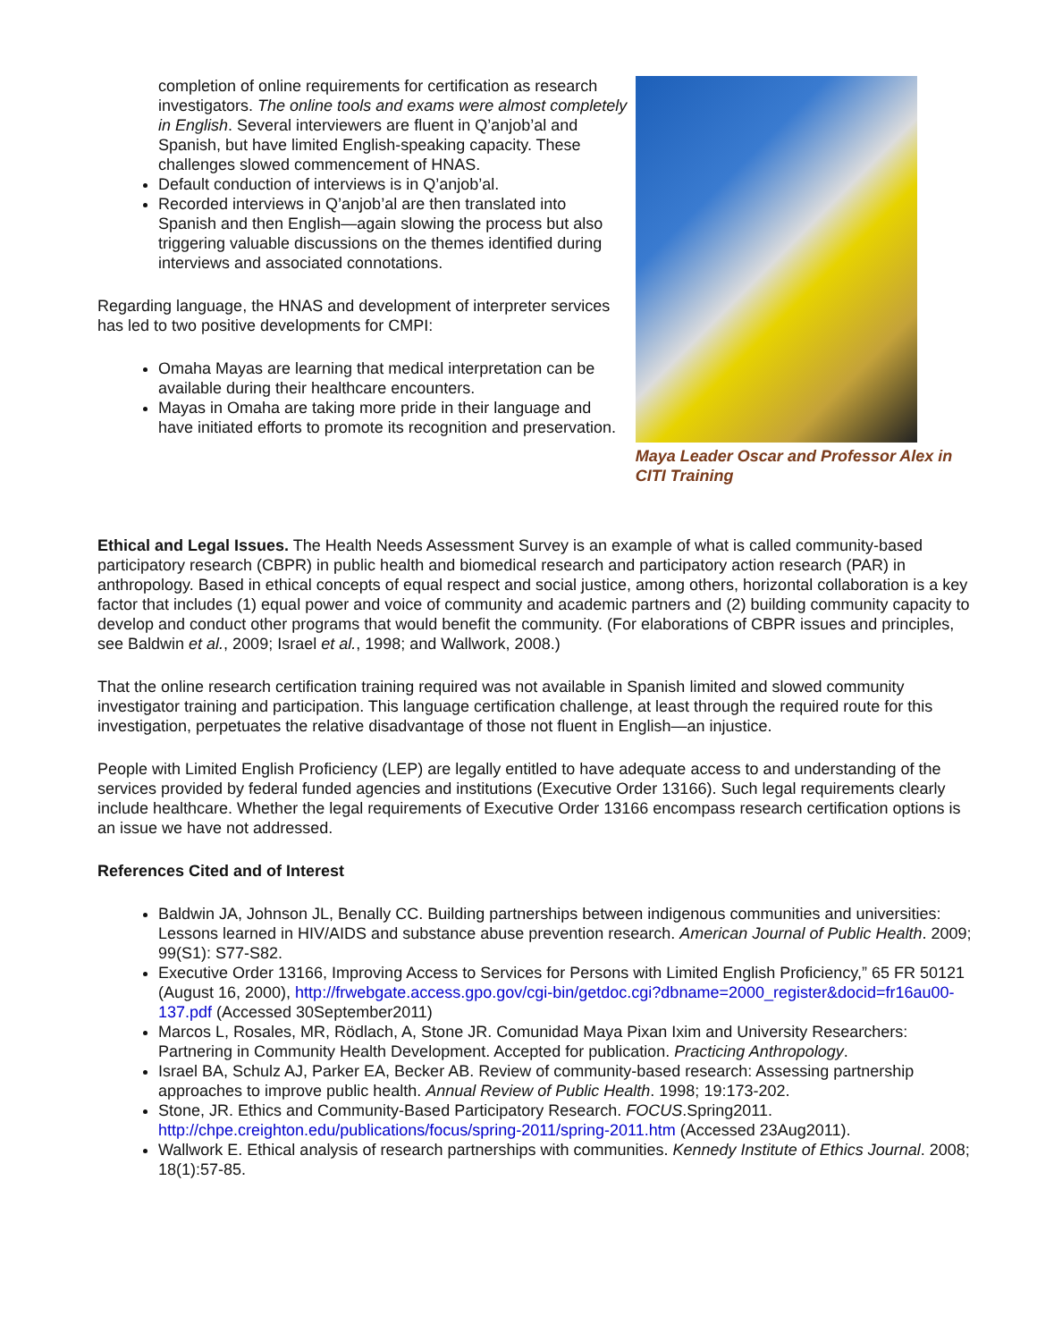completion of online requirements for certification as research investigators. The online tools and exams were almost completely in English. Several interviewers are fluent in Q’anjob’al and Spanish, but have limited English-speaking capacity. These challenges slowed commencement of HNAS.
Default conduction of interviews is in Q’anjob’al.
Recorded interviews in Q’anjob’al are then translated into Spanish and then English—again slowing the process but also triggering valuable discussions on the themes identified during interviews and associated connotations.
Regarding language, the HNAS and development of interpreter services has led to two positive developments for CMPI:
Omaha Mayas are learning that medical interpretation can be available during their healthcare encounters.
Mayas in Omaha are taking more pride in their language and have initiated efforts to promote its recognition and preservation.
Maya Leader Oscar and Professor Alex in CITI Training
Ethical and Legal Issues. The Health Needs Assessment Survey is an example of what is called community-based participatory research (CBPR) in public health and biomedical research and participatory action research (PAR) in anthropology. Based in ethical concepts of equal respect and social justice, among others, horizontal collaboration is a key factor that includes (1) equal power and voice of community and academic partners and (2) building community capacity to develop and conduct other programs that would benefit the community. (For elaborations of CBPR issues and principles, see Baldwin et al., 2009; Israel et al., 1998; and Wallwork, 2008.)
That the online research certification training required was not available in Spanish limited and slowed community investigator training and participation. This language certification challenge, at least through the required route for this investigation, perpetuates the relative disadvantage of those not fluent in English—an injustice.
People with Limited English Proficiency (LEP) are legally entitled to have adequate access to and understanding of the services provided by federal funded agencies and institutions (Executive Order 13166). Such legal requirements clearly include healthcare. Whether the legal requirements of Executive Order 13166 encompass research certification options is an issue we have not addressed.
References Cited and of Interest
Baldwin JA, Johnson JL, Benally CC. Building partnerships between indigenous communities and universities: Lessons learned in HIV/AIDS and substance abuse prevention research. American Journal of Public Health. 2009; 99(S1): S77-S82.
Executive Order 13166, Improving Access to Services for Persons with Limited English Proficiency,” 65 FR 50121 (August 16, 2000), http://frwebgate.access.gpo.gov/cgi-bin/getdoc.cgi?dbname=2000_register&docid=fr16au00-137.pdf (Accessed 30September2011)
Marcos L, Rosales, MR, Rödlach, A, Stone JR. Comunidad Maya Pixan Ixim and University Researchers: Partnering in Community Health Development. Accepted for publication. Practicing Anthropology.
Israel BA, Schulz AJ, Parker EA, Becker AB. Review of community-based research: Assessing partnership approaches to improve public health. Annual Review of Public Health. 1998; 19:173-202.
Stone, JR. Ethics and Community-Based Participatory Research. FOCUS.Spring2011. http://chpe.creighton.edu/publications/focus/spring-2011/spring-2011.htm (Accessed 23Aug2011).
Wallwork E. Ethical analysis of research partnerships with communities. Kennedy Institute of Ethics Journal. 2008; 18(1):57-85.